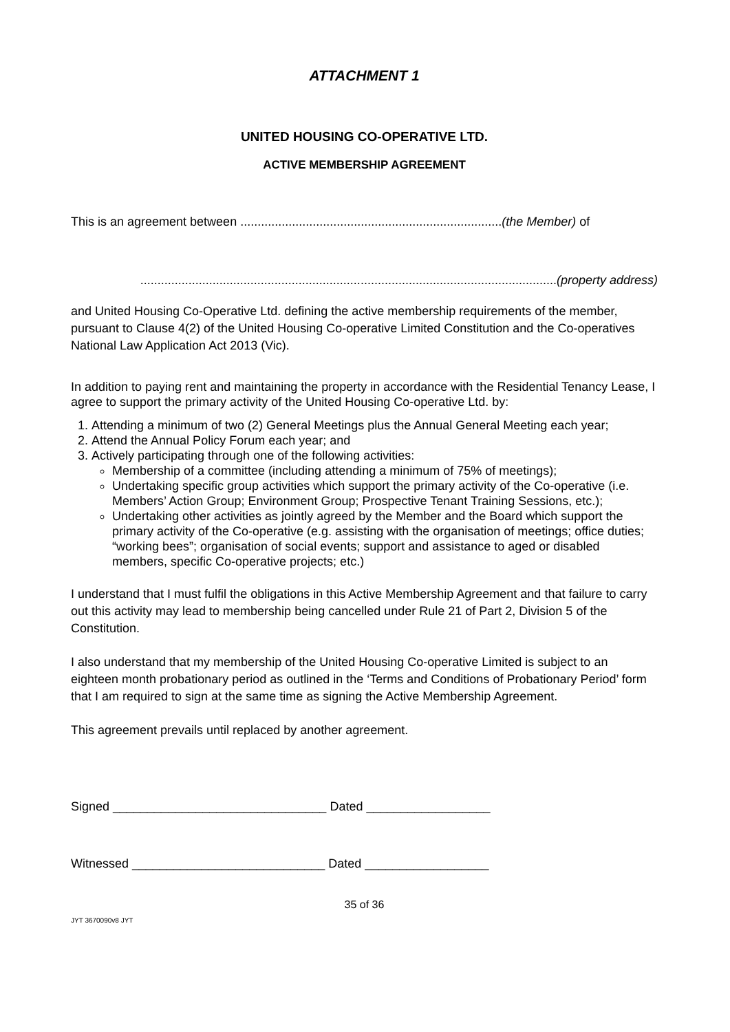ATTACHMENT 1
UNITED HOUSING CO-OPERATIVE LTD.
ACTIVE MEMBERSHIP AGREEMENT
This is an agreement between ............................................................................(the Member) of
.........................................................................................................................(property address)
and United Housing Co-Operative Ltd. defining the active membership requirements of the member, pursuant to Clause 4(2) of the United Housing Co-operative Limited Constitution and the Co-operatives National Law Application Act 2013 (Vic).
In addition to paying rent and maintaining the property in accordance with the Residential Tenancy Lease, I agree to support the primary activity of the United Housing Co-operative Ltd. by:
1. Attending a minimum of two (2) General Meetings plus the Annual General Meeting each year;
2. Attend the Annual Policy Forum each year; and
3. Actively participating through one of the following activities:
Membership of a committee (including attending a minimum of 75% of meetings);
Undertaking specific group activities which support the primary activity of the Co-operative (i.e. Members’ Action Group; Environment Group; Prospective Tenant Training Sessions, etc.);
Undertaking other activities as jointly agreed by the Member and the Board which support the primary activity of the Co-operative (e.g. assisting with the organisation of meetings; office duties; “working bees”; organisation of social events; support and assistance to aged or disabled members, specific Co-operative projects; etc.)
I understand that I must fulfil the obligations in this Active Membership Agreement and that failure to carry out this activity may lead to membership being cancelled under Rule 21 of Part 2, Division 5 of the Constitution.
I also understand that my membership of the United Housing Co-operative Limited is subject to an eighteen month probationary period as outlined in the ‘Terms and Conditions of Probationary Period’ form that I am required to sign at the same time as signing the Active Membership Agreement.
This agreement prevails until replaced by another agreement.
Signed _______________________________ Dated __________________
Witnessed ____________________________ Dated __________________
35 of 36
JYT 3670090v8 JYT